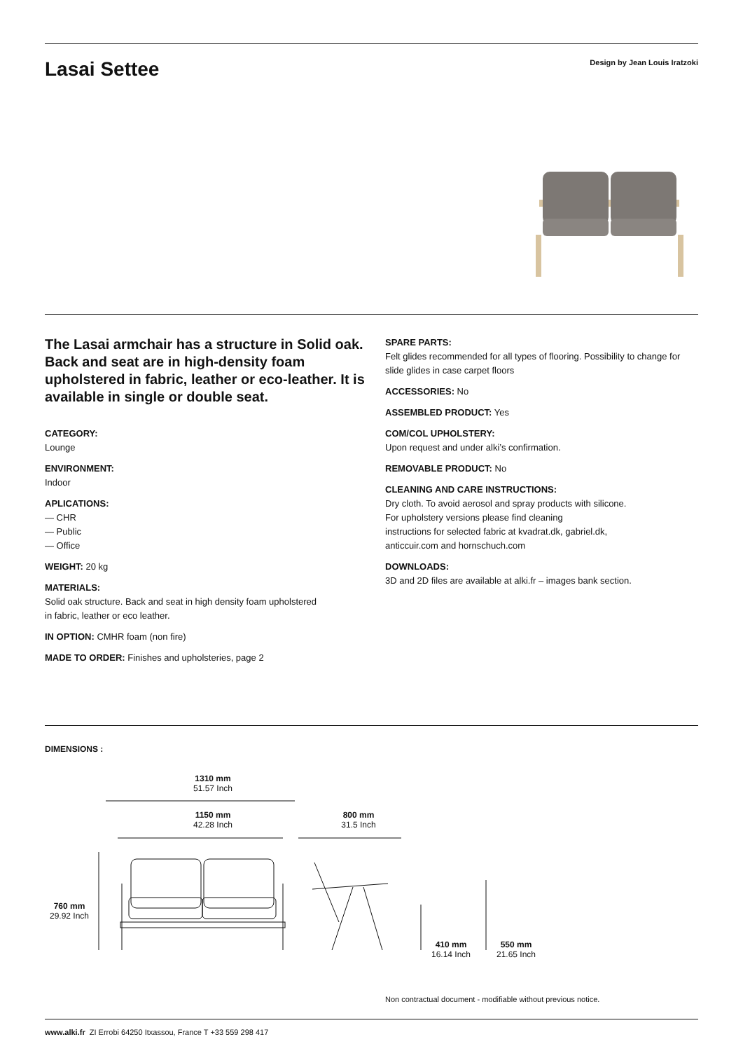Lasai Settee
Design by Jean Louis Iratzoki
The Lasai armchair has a structure in Solid oak. Back and seat are in high-density foam upholstered in fabric, leather or eco-leather. It is available in single or double seat.
CATEGORY:
Lounge
ENVIRONMENT:
Indoor
APLICATIONS:
— CHR
— Public
— Office
WEIGHT: 20 kg
MATERIALS:
Solid oak structure. Back and seat in high density foam upholstered
in fabric, leather or eco leather.
IN OPTION: CMHR foam (non fire)
MADE TO ORDER: Finishes and upholsteries, page 2
SPARE PARTS:
Felt glides recommended for all types of flooring. Possibility to change for slide glides in case carpet floors
ACCESSORIES: No
ASSEMBLED PRODUCT: Yes
COM/COL UPHOLSTERY:
Upon request and under alki’s confirmation.
REMOVABLE PRODUCT: No
CLEANING AND CARE INSTRUCTIONS:
Dry cloth. To avoid aerosol and spray products with silicone.
For upholstery versions please find cleaning
instructions for selected fabric at kvadrat.dk, gabriel.dk,
anticcuir.com and hornschuch.com
DOWNLOADS:
3D and 2D files are available at alki.fr – images bank section.
DIMENSIONS :
1310 mm
51.57 Inch
1150 mm
42.28 Inch
800 mm
31.5 Inch
760 mm
29.92 Inch
410 mm
16.14 Inch
550 mm
21.65 Inch
Non contractual document - modifiable without previous notice.
www.alki.fr ZI Errobi 64250 Itxassou, France T +33 559 298 417